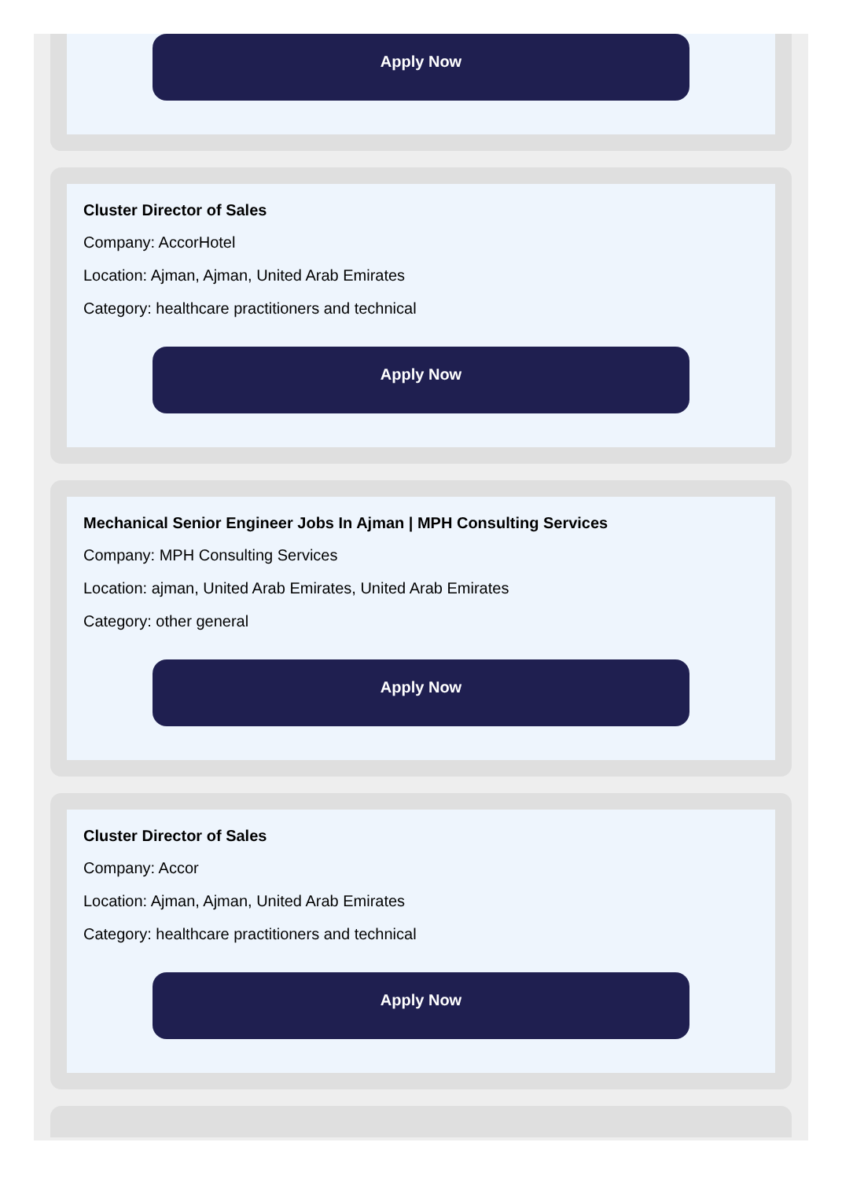Apply Now
Cluster Director of Sales
Company: AccorHotel
Location: Ajman, Ajman, United Arab Emirates
Category: healthcare practitioners and technical
Apply Now
Mechanical Senior Engineer Jobs In Ajman | MPH Consulting Services
Company: MPH Consulting Services
Location: ajman, United Arab Emirates, United Arab Emirates
Category: other general
Apply Now
Cluster Director of Sales
Company: Accor
Location: Ajman, Ajman, United Arab Emirates
Category: healthcare practitioners and technical
Apply Now